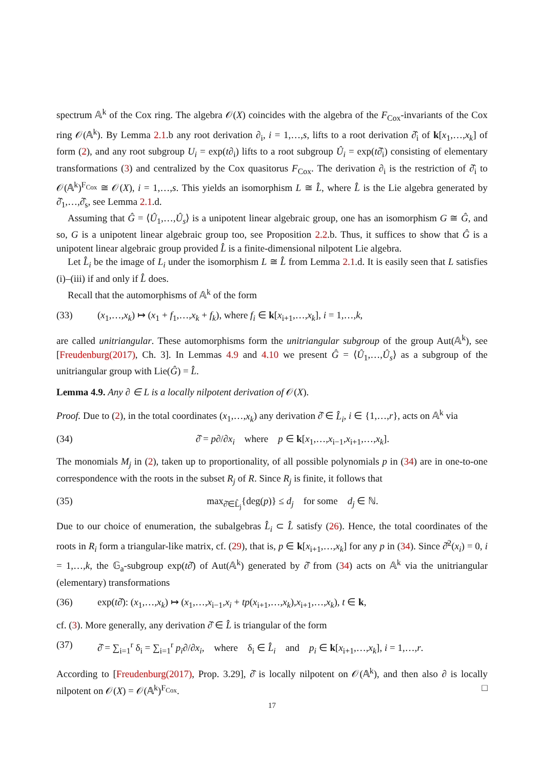spectrum 𝔸<sup>k</sup> of the Cox ring. The algebra 𝒪(X) coincides with the algebra of the F<sub>Cox</sub>-invariants of the Cox ring 𝒪(𝔸<sup>k</sup>). By Lemma 2.1.b any root derivation ∂<sub>i</sub>, i = 1,…,s, lifts to a root derivation ∂̂<sub>i</sub> of k[x<sub>1</sub>,…,x<sub>k</sub>] of form (2), and any root subgroup U<sub>i</sub> = exp(t∂<sub>i</sub>) lifts to a root subgroup Û<sub>i</sub> = exp(t∂̂<sub>i</sub>) consisting of elementary transformations (3) and centralized by the Cox quasitorus F<sub>Cox</sub>. The derivation ∂<sub>i</sub> is the restriction of ∂̂<sub>i</sub> to 𝒪(𝔸<sup>k</sup>)<sup>F<sub>Cox</sub></sup> ≅ 𝒪(X), i = 1,…,s. This yields an isomorphism L ≅ L̂, where L̂ is the Lie algebra generated by ∂̂<sub>1</sub>,…,∂̂<sub>s</sub>, see Lemma 2.1.d.
Assuming that Ĝ = ⟨Û<sub>1</sub>,…,Û<sub>s</sub>⟩ is a unipotent linear algebraic group, one has an isomorphism G ≅ Ĝ, and so, G is a unipotent linear algebraic group too, see Proposition 2.2.b. Thus, it suffices to show that Ĝ is a unipotent linear algebraic group provided L̂ is a finite-dimensional nilpotent Lie algebra.
Let L̂<sub>i</sub> be the image of L<sub>i</sub> under the isomorphism L ≅ L̂ from Lemma 2.1.d. It is easily seen that L satisfies (i)–(iii) if and only if L̂ does.
Recall that the automorphisms of 𝔸<sup>k</sup> of the form
(33) (x<sub>1</sub>,…,x<sub>k</sub>) ↦ (x<sub>1</sub> + f<sub>1</sub>,…,x<sub>k</sub> + f<sub>k</sub>), where f<sub>i</sub> ∈ k[x<sub>i+1</sub>,…,x<sub>k</sub>], i = 1,…,k,
are called unitriangular. These automorphisms form the unitriangular subgroup of the group Aut(𝔸<sup>k</sup>), see [Freudenburg(2017), Ch. 3]. In Lemmas 4.9 and 4.10 we present Ĝ = ⟨Û<sub>1</sub>,…,Û<sub>s</sub>⟩ as a subgroup of the unitriangular group with Lie(Ĝ) = L̂.
Lemma 4.9. Any ∂ ∈ L is a locally nilpotent derivation of 𝒪(X).
Proof. Due to (2), in the total coordinates (x<sub>1</sub>,…,x<sub>k</sub>) any derivation ∂̂ ∈ L̂<sub>i</sub>, i ∈ {1,…,r}, acts on 𝔸<sup>k</sup> via
(34) ∂̂ = p∂/∂x<sub>i</sub> where p ∈ k[x<sub>1</sub>,…,x<sub>i−1</sub>,x<sub>i+1</sub>,…,x<sub>k</sub>].
The monomials M<sub>j</sub> in (2), taken up to proportionality, of all possible polynomials p in (34) are in one-to-one correspondence with the roots in the subset R<sub>j</sub> of R. Since R<sub>j</sub> is finite, it follows that
(35) max<sub>∂̂∈L̂<sub>j</sub></sub>{deg(p)} ≤ d<sub>j</sub> for some d<sub>j</sub> ∈ ℕ.
Due to our choice of enumeration, the subalgebras L̂<sub>i</sub> ⊂ L̂ satisfy (26). Hence, the total coordinates of the roots in R<sub>i</sub> form a triangular-like matrix, cf. (29), that is, p ∈ k[x<sub>i+1</sub>,…,x<sub>k</sub>] for any p in (34). Since ∂̂<sup>2</sup>(x<sub>i</sub>) = 0, i = 1,…,k, the 𝔾<sub>a</sub>-subgroup exp(t∂̂) of Aut(𝔸<sup>k</sup>) generated by ∂̂ from (34) acts on 𝔸<sup>k</sup> via the unitriangular (elementary) transformations
(36) exp(t∂̂): (x<sub>1</sub>,…,x<sub>k</sub>) ↦ (x<sub>1</sub>,…,x<sub>i−1</sub>,x<sub>i</sub> + tp(x<sub>i+1</sub>,…,x<sub>k</sub>),x<sub>i+1</sub>,…,x<sub>k</sub>), t ∈ k,
cf. (3). More generally, any derivation ∂̂ ∈ L̂ is triangular of the form
(37) ∂̂ = ∑<sub>i=1</sub><sup>r</sup> δ<sub>i</sub> = ∑<sub>i=1</sub><sup>r</sup> p<sub>i</sub>∂/∂x<sub>i</sub>, where δ<sub>i</sub> ∈ L̂<sub>i</sub> and p<sub>i</sub> ∈ k[x<sub>i+1</sub>,…,x<sub>k</sub>], i = 1,…,r.
According to [Freudenburg(2017), Prop. 3.29], ∂̂ is locally nilpotent on 𝒪(𝔸<sup>k</sup>), and then also ∂ is locally nilpotent on 𝒪(X) = 𝒪(𝔸<sup>k</sup>)<sup>F<sub>Cox</sub></sup>. □
17